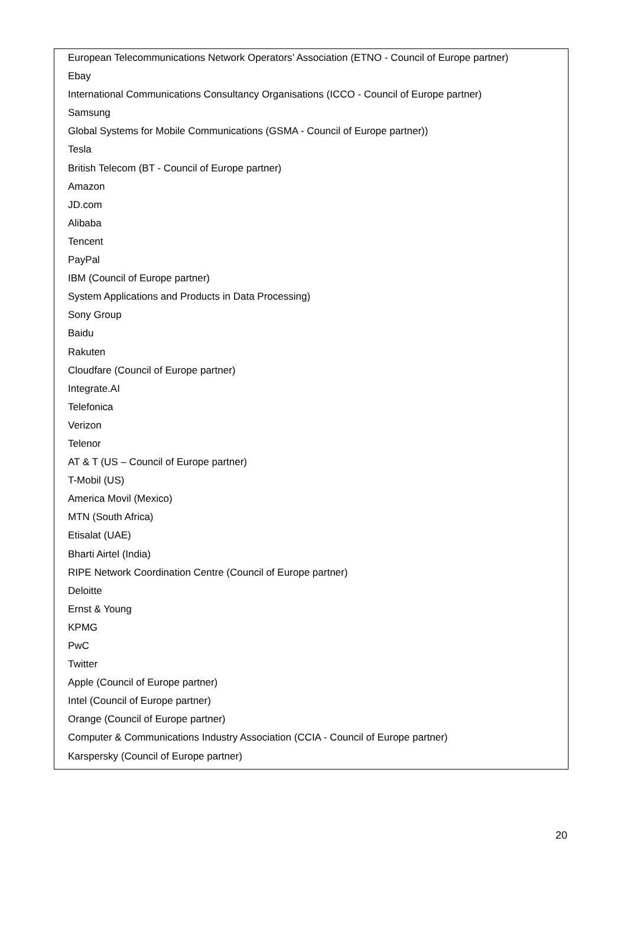European Telecommunications Network Operators’ Association (ETNO - Council of Europe partner)
Ebay
International Communications Consultancy Organisations (ICCO - Council of Europe partner)
Samsung
Global Systems for Mobile Communications (GSMA - Council of Europe partner))
Tesla
British Telecom (BT - Council of Europe partner)
Amazon
JD.com
Alibaba
Tencent
PayPal
IBM (Council of Europe partner)
System Applications and Products in Data Processing)
Sony Group
Baidu
Rakuten
Cloudfare (Council of Europe partner)
Integrate.AI
Telefonica
Verizon
Telenor
AT & T (US – Council of Europe partner)
T-Mobil (US)
America Movil (Mexico)
MTN (South Africa)
Etisalat (UAE)
Bharti Airtel (India)
RIPE Network Coordination Centre (Council of Europe partner)
Deloitte
Ernst & Young
KPMG
PwC
Twitter
Apple (Council of Europe partner)
Intel (Council of Europe partner)
Orange (Council of Europe partner)
Computer & Communications Industry Association (CCIA - Council of Europe partner)
Karspersky (Council of Europe partner)
20